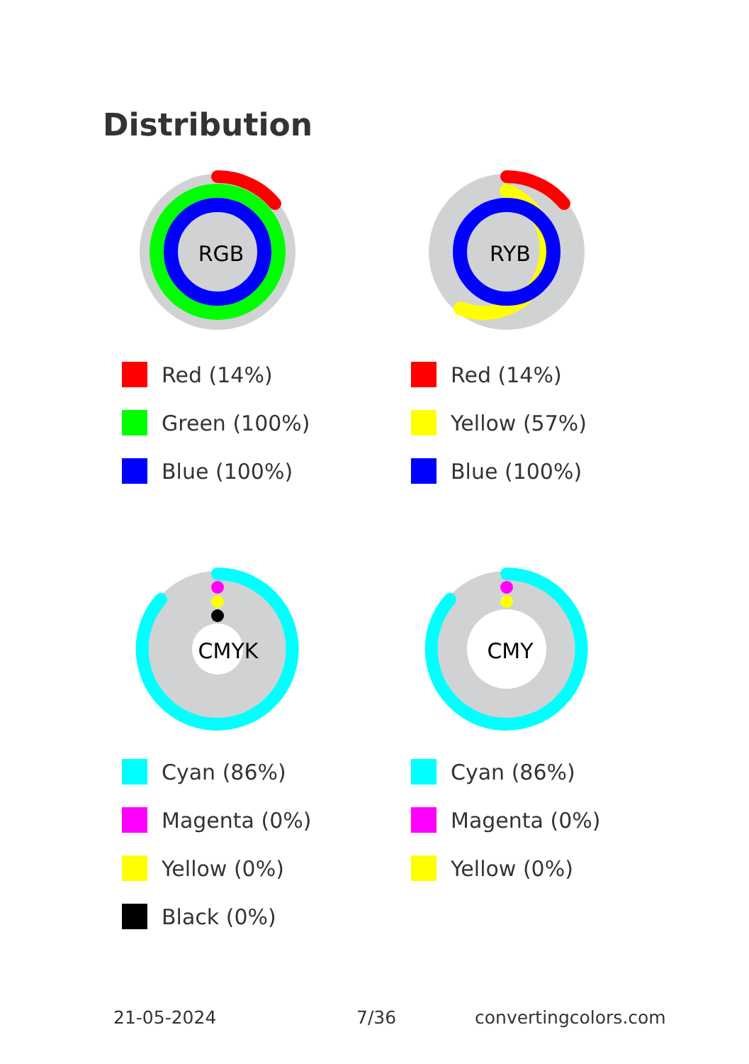Distribution
RGB
Red (14%)
Green (100%)
Blue (100%)
RYB
Red (14%)
Yellow (57%)
Blue (100%)
CMYK
Cyan (86%)
Magenta (0%)
Yellow (0%)
Black (0%)
CMY
Cyan (86%)
Magenta (0%)
Yellow (0%)
21-05-2024 7/36 convertingcolors.com